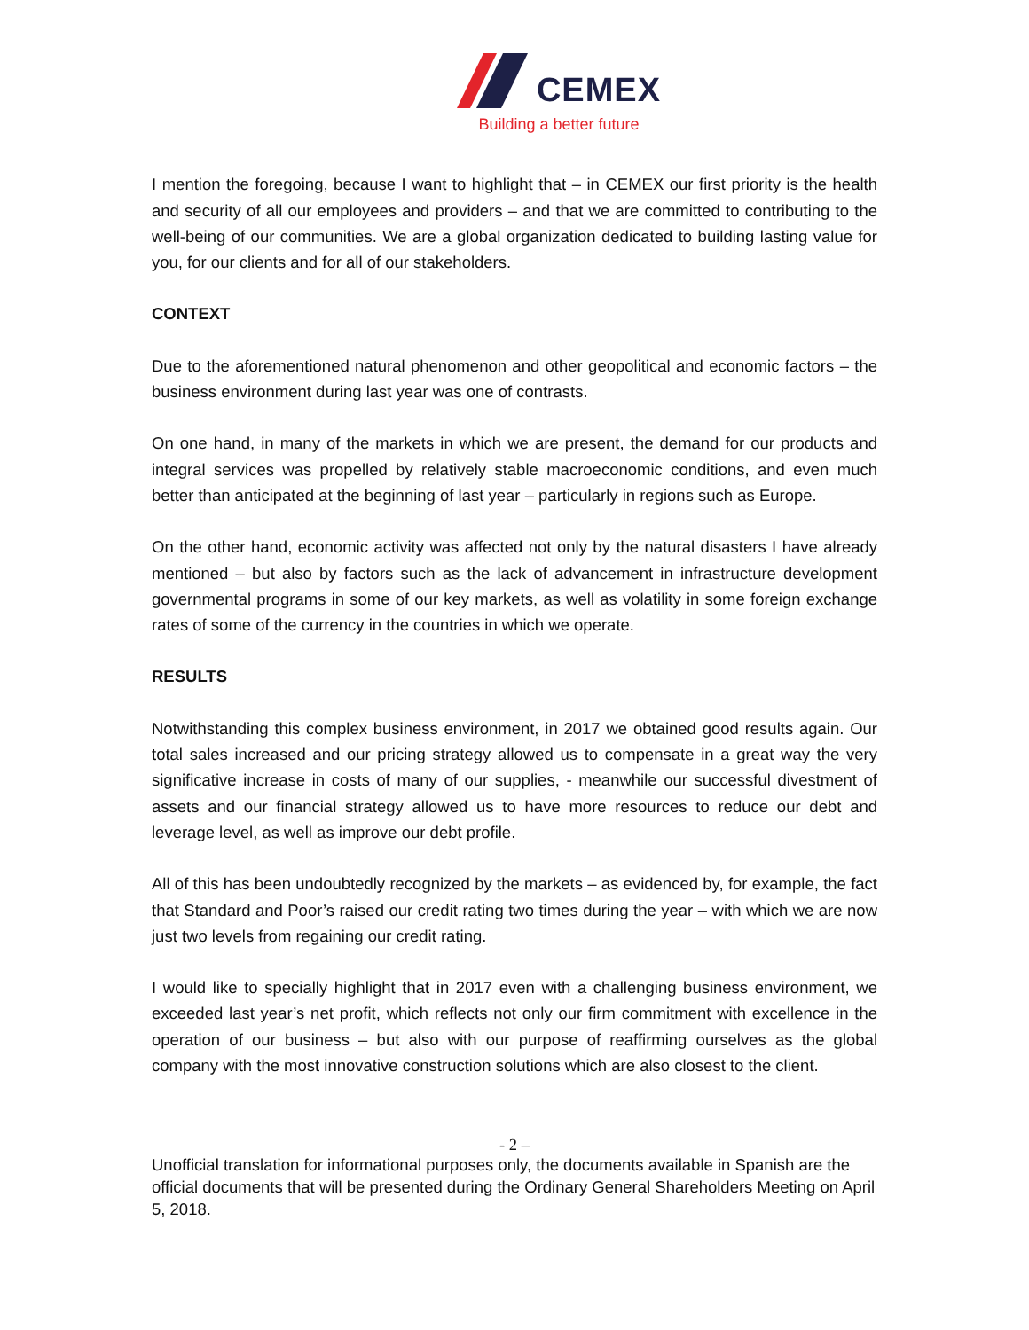CEMEX
Building a better future
I mention the foregoing, because I want to highlight that – in CEMEX our first priority is the health and security of all our employees and providers – and that we are committed to contributing to the well-being of our communities. We are a global organization dedicated to building lasting value for you, for our clients and for all of our stakeholders.
CONTEXT
Due to the aforementioned natural phenomenon and other geopolitical and economic factors – the business environment during last year was one of contrasts.
On one hand, in many of the markets in which we are present, the demand for our products and integral services was propelled by relatively stable macroeconomic conditions, and even much better than anticipated at the beginning of last year – particularly in regions such as Europe.
On the other hand, economic activity was affected not only by the natural disasters I have already mentioned – but also by factors such as the lack of advancement in infrastructure development governmental programs in some of our key markets, as well as volatility in some foreign exchange rates of some of the currency in the countries in which we operate.
RESULTS
Notwithstanding this complex business environment, in 2017 we obtained good results again. Our total sales increased and our pricing strategy allowed us to compensate in a great way the very significative increase in costs of many of our supplies, - meanwhile our successful divestment of assets and our financial strategy allowed us to have more resources to reduce our debt and leverage level, as well as improve our debt profile.
All of this has been undoubtedly recognized by the markets – as evidenced by, for example, the fact that Standard and Poor’s raised our credit rating two times during the year – with which we are now just two levels from regaining our credit rating.
I would like to specially highlight that in 2017 even with a challenging business environment, we exceeded last year’s net profit, which reflects not only our firm commitment with excellence in the operation of our business – but also with our purpose of reaffirming ourselves as the global company with the most innovative construction solutions which are also closest to the client.
- 2 –
Unofficial translation for informational purposes only, the documents available in Spanish are the official documents that will be presented during the Ordinary General Shareholders Meeting on April 5, 2018.